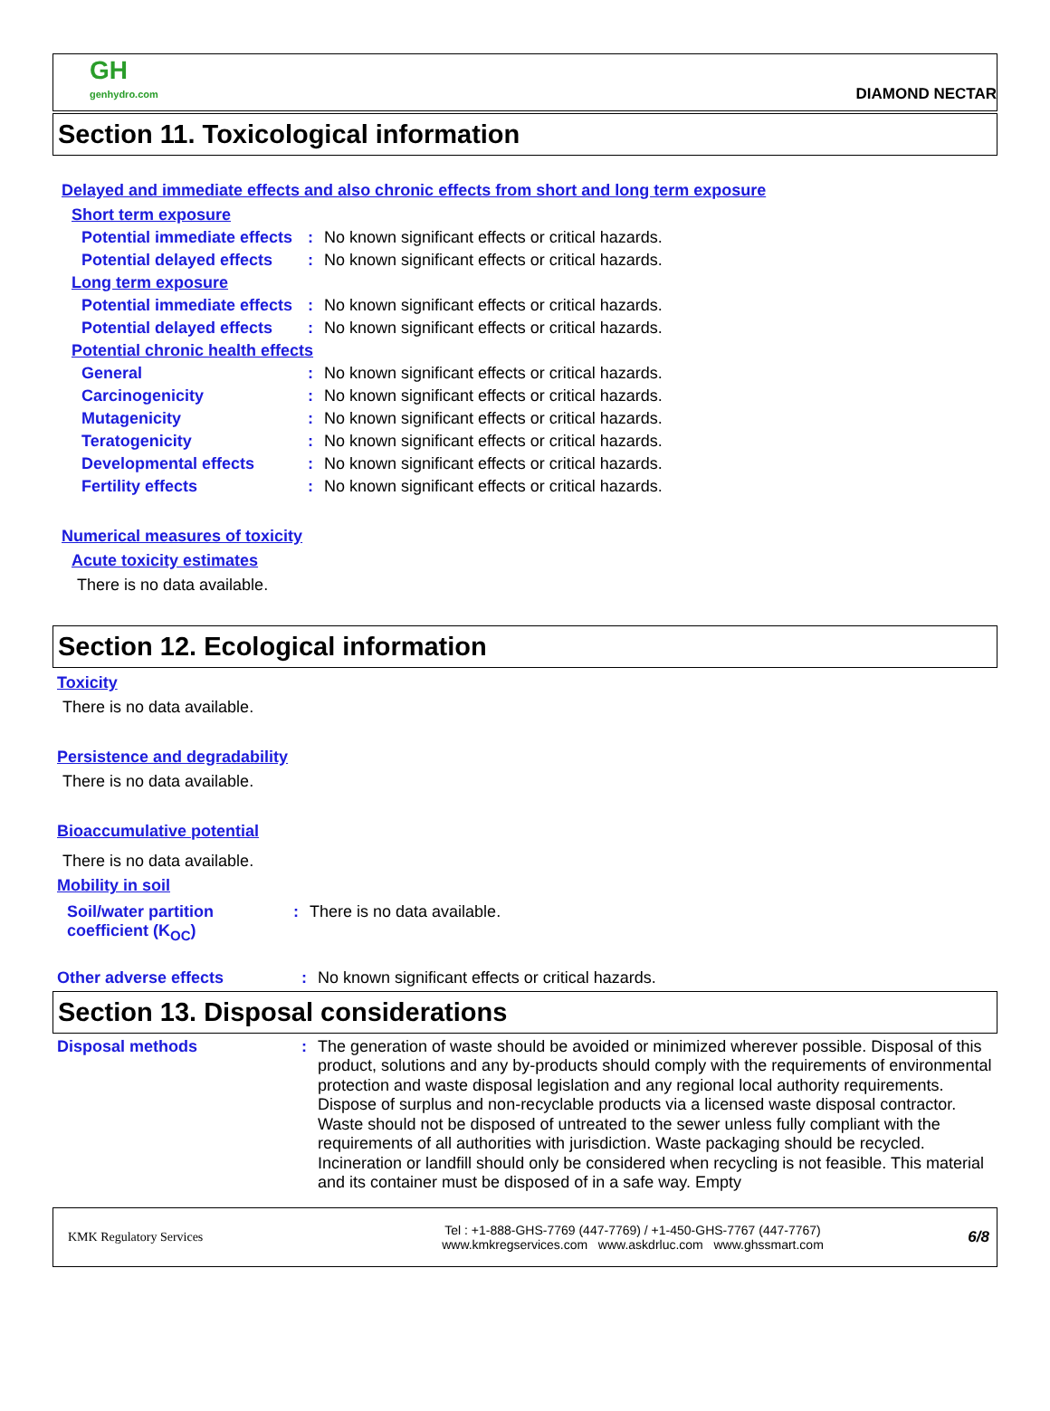GH
genhydro.com
DIAMOND NECTAR
Section 11. Toxicological information
Delayed and immediate effects and also chronic effects from short and long term exposure
Short term exposure
Potential immediate effects
: No known significant effects or critical hazards.
Potential delayed effects
: No known significant effects or critical hazards.
Long term exposure
Potential immediate effects
: No known significant effects or critical hazards.
Potential delayed effects
: No known significant effects or critical hazards.
Potential chronic health effects
General : No known significant effects or critical hazards.
Carcinogenicity : No known significant effects or critical hazards.
Mutagenicity : No known significant effects or critical hazards.
Teratogenicity : No known significant effects or critical hazards.
Developmental effects : No known significant effects or critical hazards.
Fertility effects : No known significant effects or critical hazards.
Numerical measures of toxicity
Acute toxicity estimates
There is no data available.
Section 12. Ecological information
Toxicity
There is no data available.
Persistence and degradability
There is no data available.
Bioaccumulative potential
There is no data available.
Mobility in soil
Soil/water partition coefficient (K<sub>OC</sub>)
: There is no data available.
Other adverse effects : No known significant effects or critical hazards.
Section 13. Disposal considerations
Disposal methods :
The generation of waste should be avoided or minimized wherever possible. Disposal of this product, solutions and any by-products should comply with the requirements of environmental protection and waste disposal legislation and any regional local authority requirements. Dispose of surplus and non-recyclable products via a licensed waste disposal contractor. Waste should not be disposed of untreated to the sewer unless fully compliant with the requirements of all authorities with jurisdiction. Waste packaging should be recycled. Incineration or landfill should only be considered when recycling is not feasible. This material and its container must be disposed of in a safe way. Empty
KMK Regulatory Services
Tel : +1-888-GHS-7769 (447-7769) / +1-450-GHS-7767 (447-7767)
www.kmkregservices.com www.askdrluc.com www.ghssmart.com
6/8